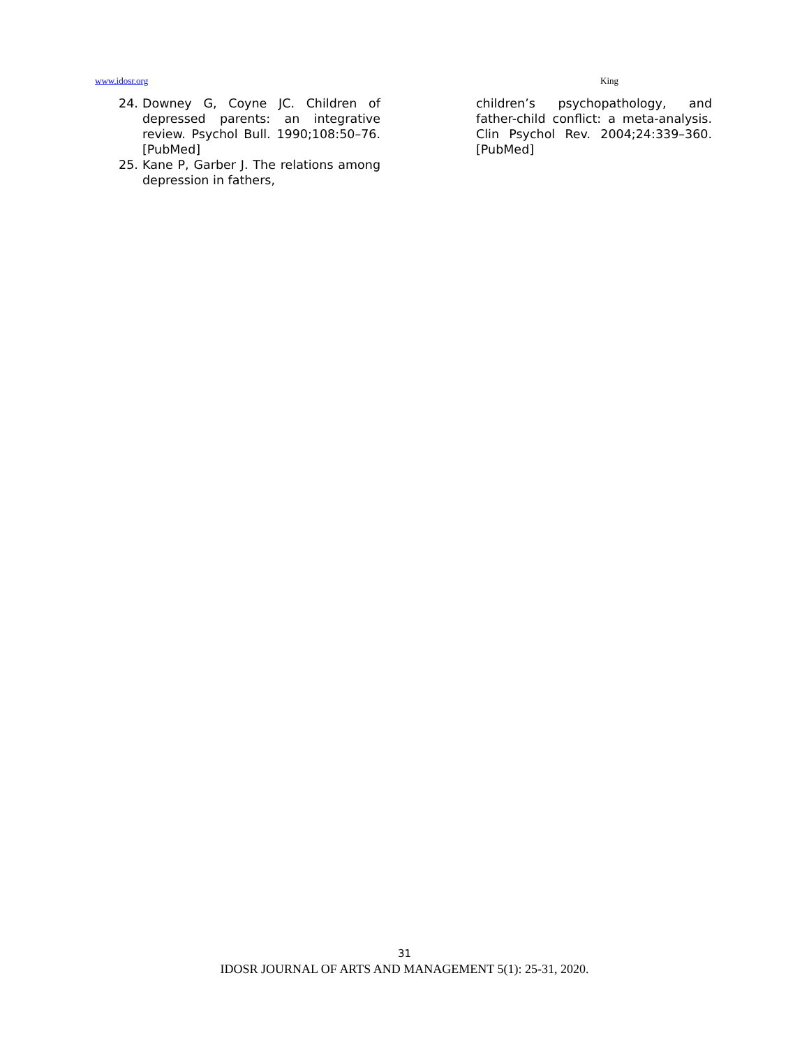www.idosr.org King
24. Downey G, Coyne JC. Children of depressed parents: an integrative review. Psychol Bull. 1990;108:50–76. [PubMed]
25. Kane P, Garber J. The relations among depression in fathers,
children’s psychopathology, and father-child conflict: a meta-analysis. Clin Psychol Rev. 2004;24:339–360. [PubMed]
31
IDOSR JOURNAL OF ARTS AND MANAGEMENT 5(1): 25-31, 2020.